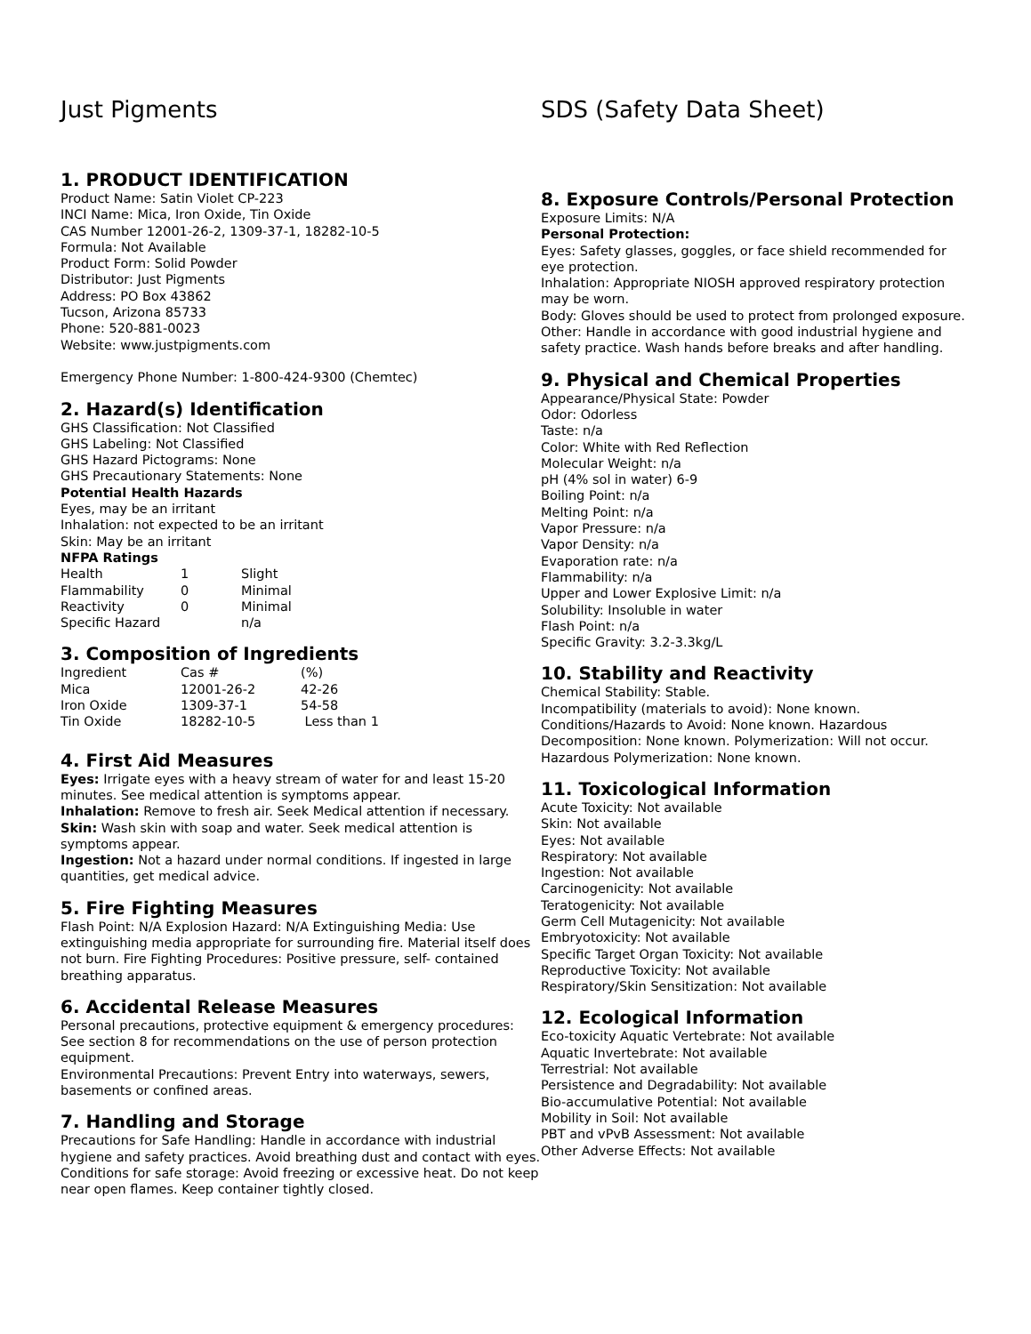Just Pigments
1. PRODUCT IDENTIFICATION
Product Name: Satin Violet CP-223
INCI Name: Mica, Iron Oxide, Tin Oxide
CAS Number 12001-26-2, 1309-37-1, 18282-10-5
Formula: Not Available
Product Form: Solid Powder
Distributor: Just Pigments
Address: PO Box 43862
Tucson, Arizona 85733
Phone: 520-881-0023
Website: www.justpigments.com
Emergency Phone Number: 1-800-424-9300 (Chemtec)
2. Hazard(s) Identification
GHS Classification: Not Classified
GHS Labeling: Not Classified
GHS Hazard Pictograms: None
GHS Precautionary Statements: None
Potential Health Hazards
Eyes, may be an irritant
Inhalation: not expected to be an irritant
Skin: May be an irritant
NFPA Ratings
| Health | 1 | Slight |
| Flammability | 0 | Minimal |
| Reactivity | 0 | Minimal |
| Specific Hazard | | n/a |
3. Composition of Ingredients
| Ingredient | Cas # | (%) |
| Mica | 12001-26-2 | 42-26 |
| Iron Oxide | 1309-37-1 | 54-58 |
| Tin Oxide | 18282-10-5 | Less than 1 |
4. First Aid Measures
Eyes: Irrigate eyes with a heavy stream of water for and least 15-20 minutes. See medical attention is symptoms appear.
Inhalation: Remove to fresh air. Seek Medical attention if necessary.
Skin: Wash skin with soap and water. Seek medical attention is symptoms appear.
Ingestion: Not a hazard under normal conditions. If ingested in large quantities, get medical advice.
5. Fire Fighting Measures
Flash Point: N/A Explosion Hazard: N/A Extinguishing Media: Use extinguishing media appropriate for surrounding fire. Material itself does not burn. Fire Fighting Procedures: Positive pressure, self- contained breathing apparatus.
6. Accidental Release Measures
Personal precautions, protective equipment & emergency procedures: See section 8 for recommendations on the use of person protection equipment.
Environmental Precautions: Prevent Entry into waterways, sewers, basements or confined areas.
7. Handling and Storage
Precautions for Safe Handling: Handle in accordance with industrial hygiene and safety practices. Avoid breathing dust and contact with eyes.
Conditions for safe storage: Avoid freezing or excessive heat. Do not keep near open flames. Keep container tightly closed.
SDS (Safety Data Sheet)
8. Exposure Controls/Personal Protection
Exposure Limits: N/A
Personal Protection:
Eyes: Safety glasses, goggles, or face shield recommended for eye protection.
Inhalation: Appropriate NIOSH approved respiratory protection may be worn.
Body: Gloves should be used to protect from prolonged exposure.
Other: Handle in accordance with good industrial hygiene and safety practice. Wash hands before breaks and after handling.
9. Physical and Chemical Properties
Appearance/Physical State: Powder
Odor: Odorless
Taste: n/a
Color: White with Red Reflection
Molecular Weight: n/a
pH (4% sol in water) 6-9
Boiling Point: n/a
Melting Point: n/a
Vapor Pressure: n/a
Vapor Density: n/a
Evaporation rate: n/a
Flammability: n/a
Upper and Lower Explosive Limit: n/a
Solubility: Insoluble in water
Flash Point: n/a
Specific Gravity: 3.2-3.3kg/L
10. Stability and Reactivity
Chemical Stability: Stable.
Incompatibility (materials to avoid): None known.
Conditions/Hazards to Avoid: None known. Hazardous Decomposition: None known. Polymerization: Will not occur.
Hazardous Polymerization: None known.
11. Toxicological Information
Acute Toxicity: Not available
Skin: Not available
Eyes: Not available
Respiratory: Not available
Ingestion: Not available
Carcinogenicity: Not available
Teratogenicity: Not available
Germ Cell Mutagenicity: Not available
Embryotoxicity: Not available
Specific Target Organ Toxicity: Not available
Reproductive Toxicity: Not available
Respiratory/Skin Sensitization: Not available
12. Ecological Information
Eco-toxicity Aquatic Vertebrate: Not available
Aquatic Invertebrate: Not available
Terrestrial: Not available
Persistence and Degradability: Not available
Bio-accumulative Potential: Not available
Mobility in Soil: Not available
PBT and vPvB Assessment: Not available
Other Adverse Effects: Not available